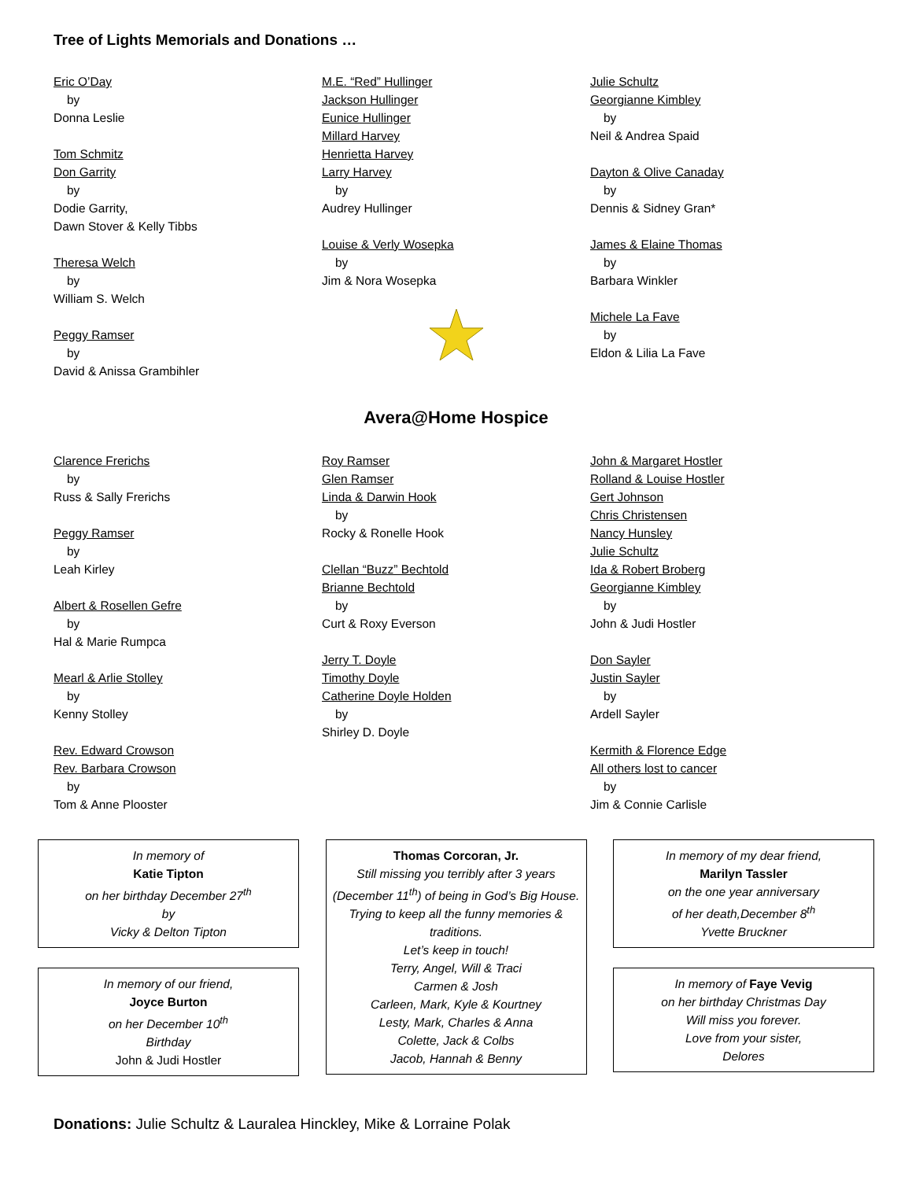Tree of Lights Memorials and Donations …
Eric O’Day
by
Donna Leslie
Tom Schmitz
Don Garrity
by
Dodie Garrity,
Dawn Stover & Kelly Tibbs
Theresa Welch
by
William S. Welch
Peggy Ramser
by
David & Anissa Grambihler
M.E. “Red” Hullinger
Jackson Hullinger
Eunice Hullinger
Millard Harvey
Henrietta Harvey
Larry Harvey
by
Audrey Hullinger
Louise & Verly Wosepka
by
Jim & Nora Wosepka
Julie Schultz
Georgianne Kimbley
by
Neil & Andrea Spaid
Dayton & Olive Canaday
by
Dennis & Sidney Gran*
James & Elaine Thomas
by
Barbara Winkler
Michele La Fave
by
Eldon & Lilia La Fave
Avera@Home Hospice
Clarence Frerichs
by
Russ & Sally Frerichs
Peggy Ramser
by
Leah Kirley
Albert & Rosellen Gefre
by
Hal & Marie Rumpca
Mearl & Arlie Stolley
by
Kenny Stolley
Rev. Edward Crowson
Rev. Barbara Crowson
by
Tom & Anne Plooster
Roy Ramser
Glen Ramser
Linda & Darwin Hook
by
Rocky & Ronelle Hook
Clellan “Buzz” Bechtold
Brianne Bechtold
by
Curt & Roxy Everson
Jerry T. Doyle
Timothy Doyle
Catherine Doyle Holden
by
Shirley D. Doyle
John & Margaret Hostler
Rolland & Louise Hostler
Gert Johnson
Chris Christensen
Nancy Hunsley
Julie Schultz
Ida & Robert Broberg
Georgianne Kimbley
by
John & Judi Hostler
Don Sayler
Justin Sayler
by
Ardell Sayler
Kermith & Florence Edge
All others lost to cancer
by
Jim & Connie Carlisle
In memory of
Katie Tipton
on her birthday December 27<sup>th</sup>
by
Vicky & Delton Tipton
In memory of our friend,
Joyce Burton
on her December 10<sup>th</sup>
Birthday
John & Judi Hostler
Thomas Corcoran, Jr.
Still missing you terribly after 3 years (December 11<sup>th</sup>) of being in God’s Big House. Trying to keep all the funny memories & traditions.
Let’s keep in touch!
Terry, Angel, Will & Traci
Carmen & Josh
Carleen, Mark, Kyle & Kourtney
Lesty, Mark, Charles & Anna
Colette, Jack & Colbs
Jacob, Hannah & Benny
In memory of my dear friend,
Marilyn Tassler
on the one year anniversary
of her death,December 8<sup>th</sup>
Yvette Bruckner
In memory of Faye Vevig
on her birthday Christmas Day
Will miss you forever.
Love from your sister,
Delores
Donations: Julie Schultz & Lauralea Hinckley, Mike & Lorraine Polak